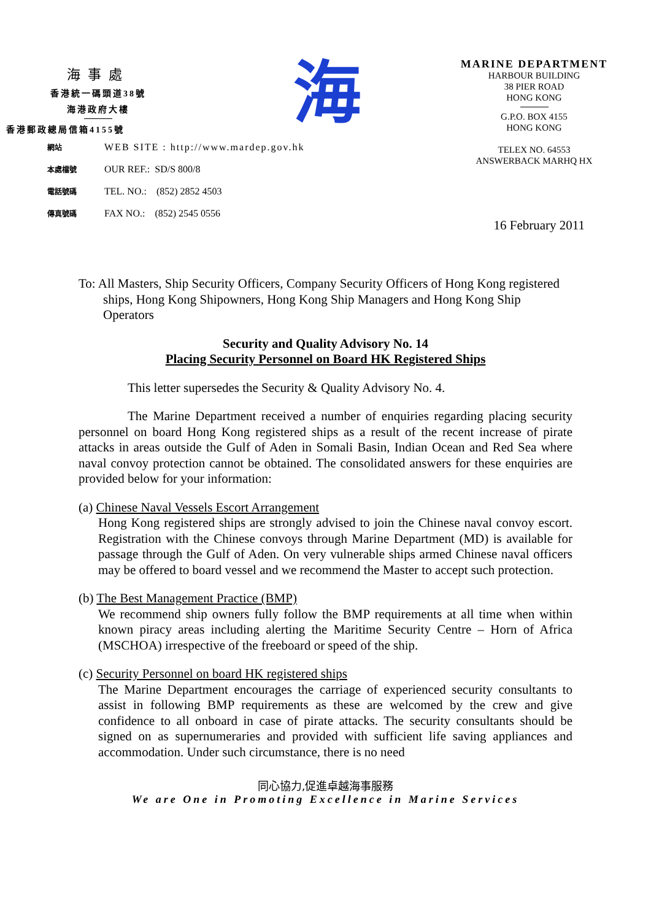海事處
香港統一碼頭道38號
海港政府大樓
香港郵政總局信箱4155號
海
MARINE DEPARTMENT
HARBOUR BUILDING
38 PIER ROAD
HONG KONG
G.P.O. BOX 4155
HONG KONG
TELEX NO. 64553
ANSWERBACK MARHQ HX
網站 WEB SITE : http://www.mardep.gov.hk
本處檔號 OUR REF.: SD/S 800/8
電話號碼 TEL. NO.: (852) 2852 4503
傳真號碼 FAX NO.: (852) 2545 0556
16 February 2011
To: All Masters, Ship Security Officers, Company Security Officers of Hong Kong registered ships, Hong Kong Shipowners, Hong Kong Ship Managers and Hong Kong Ship Operators
Security and Quality Advisory No. 14
Placing Security Personnel on Board HK Registered Ships
This letter supersedes the Security & Quality Advisory No. 4.
The Marine Department received a number of enquiries regarding placing security personnel on board Hong Kong registered ships as a result of the recent increase of pirate attacks in areas outside the Gulf of Aden in Somali Basin, Indian Ocean and Red Sea where naval convoy protection cannot be obtained. The consolidated answers for these enquiries are provided below for your information:
(a) Chinese Naval Vessels Escort Arrangement
Hong Kong registered ships are strongly advised to join the Chinese naval convoy escort. Registration with the Chinese convoys through Marine Department (MD) is available for passage through the Gulf of Aden. On very vulnerable ships armed Chinese naval officers may be offered to board vessel and we recommend the Master to accept such protection.
(b) The Best Management Practice (BMP)
We recommend ship owners fully follow the BMP requirements at all time when within known piracy areas including alerting the Maritime Security Centre – Horn of Africa (MSCHOA) irrespective of the freeboard or speed of the ship.
(c) Security Personnel on board HK registered ships
The Marine Department encourages the carriage of experienced security consultants to assist in following BMP requirements as these are welcomed by the crew and give confidence to all onboard in case of pirate attacks. The security consultants should be signed on as supernumeraries and provided with sufficient life saving appliances and accommodation. Under such circumstance, there is no need
同心協力,促進卓越海事服務
We are One in Promoting Excellence in Marine Services